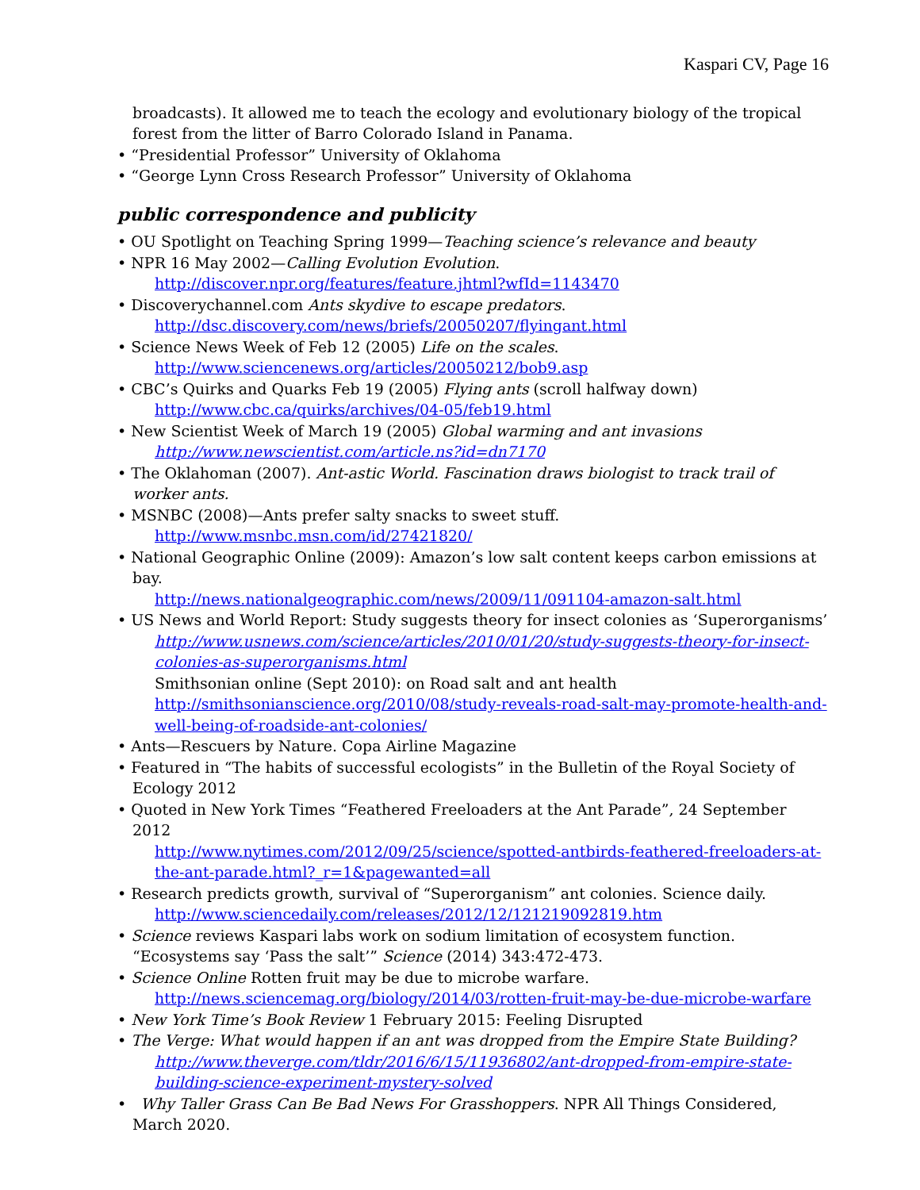Kaspari CV, Page 16
broadcasts). It allowed me to teach the ecology and evolutionary biology of the tropical forest from the litter of Barro Colorado Island in Panama.
• “Presidential Professor” University of Oklahoma
• “George Lynn Cross Research Professor” University of Oklahoma
public correspondence and publicity
• OU Spotlight on Teaching Spring 1999—Teaching science’s relevance and beauty
• NPR 16 May 2002—Calling Evolution Evolution.
http://discover.npr.org/features/feature.jhtml?wfId=1143470
• Discoverychannel.com Ants skydive to escape predators.
http://dsc.discovery.com/news/briefs/20050207/flyingant.html
• Science News Week of Feb 12 (2005) Life on the scales.
http://www.sciencenews.org/articles/20050212/bob9.asp
• CBC’s Quirks and Quarks Feb 19 (2005) Flying ants (scroll halfway down)
http://www.cbc.ca/quirks/archives/04-05/feb19.html
• New Scientist Week of March 19 (2005) Global warming and ant invasions
http://www.newscientist.com/article.ns?id=dn7170
• The Oklahoman (2007). Ant-astic World. Fascination draws biologist to track trail of worker ants.
• MSNBC (2008)—Ants prefer salty snacks to sweet stuff.
http://www.msnbc.msn.com/id/27421820/
• National Geographic Online (2009): Amazon’s low salt content keeps carbon emissions at bay.
http://news.nationalgeographic.com/news/2009/11/091104-amazon-salt.html
• US News and World Report: Study suggests theory for insect colonies as ‘Superorganisms’
http://www.usnews.com/science/articles/2010/01/20/study-suggests-theory-for-insect-colonies-as-superorganisms.html
Smithsonian online (Sept 2010): on Road salt and ant health
http://smithsonianscience.org/2010/08/study-reveals-road-salt-may-promote-health-and-well-being-of-roadside-ant-colonies/
• Ants—Rescuers by Nature. Copa Airline Magazine
• Featured in “The habits of successful ecologists” in the Bulletin of the Royal Society of Ecology 2012
• Quoted in New York Times “Feathered Freeloaders at the Ant Parade”, 24 September 2012
http://www.nytimes.com/2012/09/25/science/spotted-antbirds-feathered-freeloaders-at-the-ant-parade.html?_r=1&pagewanted=all
• Research predicts growth, survival of “Superorganism” ant colonies. Science daily.
http://www.sciencedaily.com/releases/2012/12/121219092819.htm
• Science reviews Kaspari labs work on sodium limitation of ecosystem function. “Ecosystems say ‘Pass the salt’” Science (2014) 343:472-473.
• Science Online Rotten fruit may be due to microbe warfare.
http://news.sciencemag.org/biology/2014/03/rotten-fruit-may-be-due-microbe-warfare
• New York Time’s Book Review 1 February 2015: Feeling Disrupted
• The Verge: What would happen if an ant was dropped from the Empire State Building?
http://www.theverge.com/tldr/2016/6/15/11936802/ant-dropped-from-empire-state-building-science-experiment-mystery-solved
• Why Taller Grass Can Be Bad News For Grasshoppers. NPR All Things Considered, March 2020.